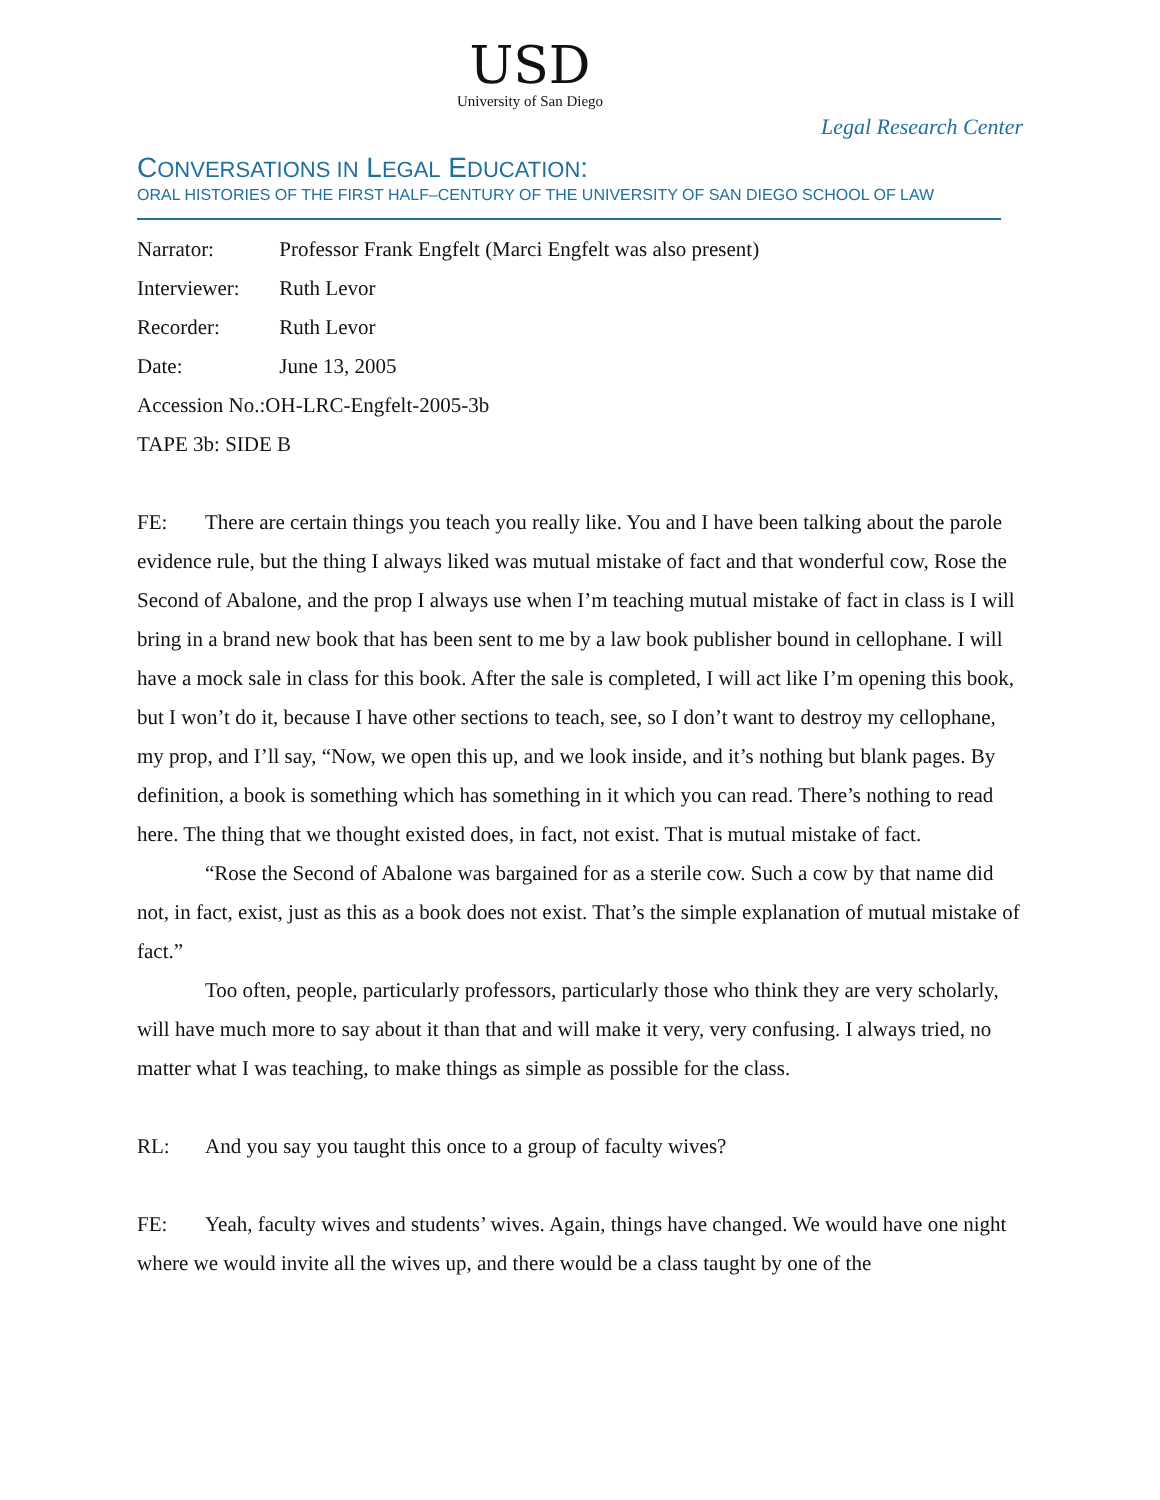USD
University of San Diego
Legal Research Center
CONVERSATIONS IN LEGAL EDUCATION:
ORAL HISTORIES OF THE FIRST HALF–CENTURY OF THE UNIVERSITY OF SAN DIEGO SCHOOL OF LAW
Narrator: Professor Frank Engfelt (Marci Engfelt was also present)
Interviewer: Ruth Levor
Recorder: Ruth Levor
Date: June 13, 2005
Accession No.:OH-LRC-Engfelt-2005-3b
TAPE 3b: SIDE B
FE: There are certain things you teach you really like. You and I have been talking about the parole evidence rule, but the thing I always liked was mutual mistake of fact and that wonderful cow, Rose the Second of Abalone, and the prop I always use when I’m teaching mutual mistake of fact in class is I will bring in a brand new book that has been sent to me by a law book publisher bound in cellophane. I will have a mock sale in class for this book. After the sale is completed, I will act like I’m opening this book, but I won’t do it, because I have other sections to teach, see, so I don’t want to destroy my cellophane, my prop, and I’ll say, “Now, we open this up, and we look inside, and it’s nothing but blank pages. By definition, a book is something which has something in it which you can read. There’s nothing to read here. The thing that we thought existed does, in fact, not exist. That is mutual mistake of fact.
“Rose the Second of Abalone was bargained for as a sterile cow. Such a cow by that name did not, in fact, exist, just as this as a book does not exist. That’s the simple explanation of mutual mistake of fact.”
Too often, people, particularly professors, particularly those who think they are very scholarly, will have much more to say about it than that and will make it very, very confusing. I always tried, no matter what I was teaching, to make things as simple as possible for the class.
RL: And you say you taught this once to a group of faculty wives?
FE: Yeah, faculty wives and students’ wives. Again, things have changed. We would have one night where we would invite all the wives up, and there would be a class taught by one of the